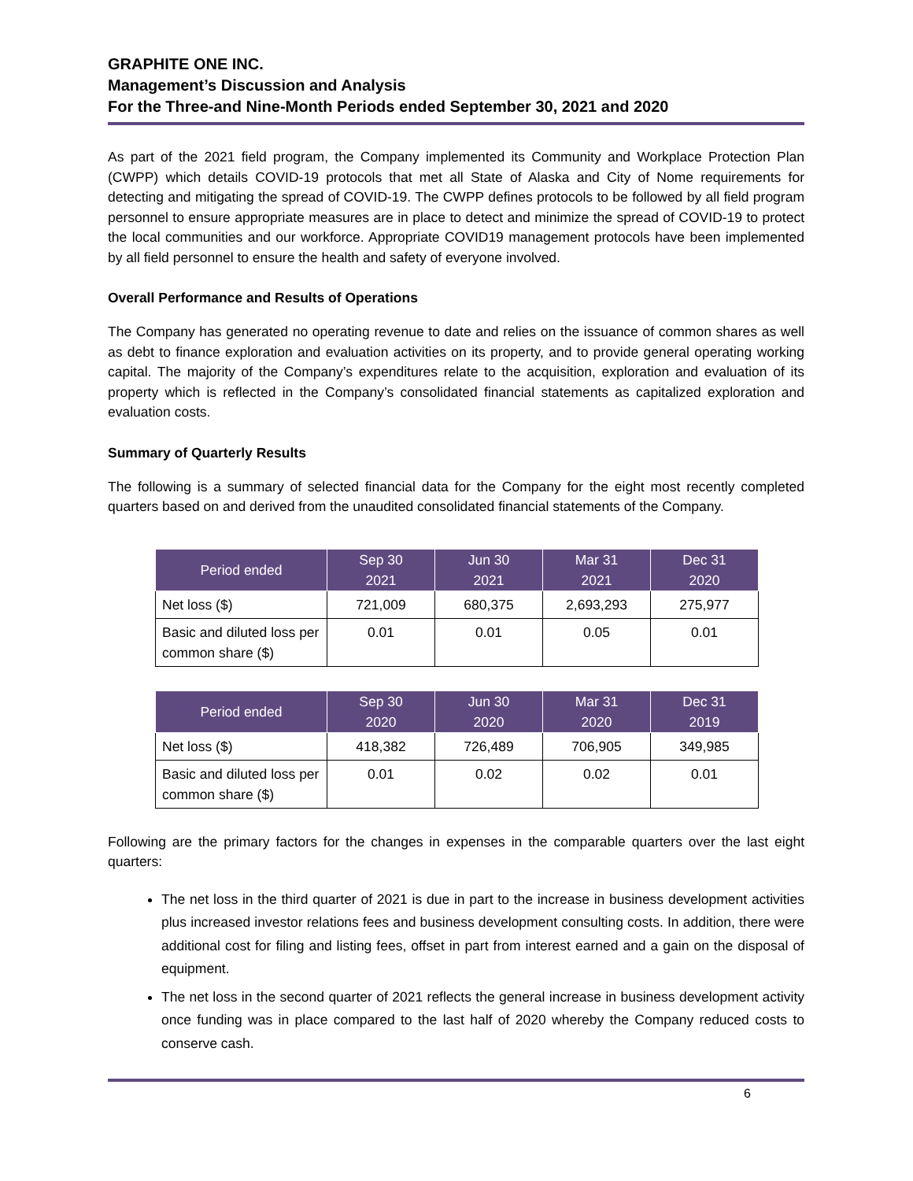GRAPHITE ONE INC.
Management’s Discussion and Analysis
For the Three-and Nine-Month Periods ended September 30, 2021 and 2020
As part of the 2021 field program, the Company implemented its Community and Workplace Protection Plan (CWPP) which details COVID-19 protocols that met all State of Alaska and City of Nome requirements for detecting and mitigating the spread of COVID-19. The CWPP defines protocols to be followed by all field program personnel to ensure appropriate measures are in place to detect and minimize the spread of COVID-19 to protect the local communities and our workforce. Appropriate COVID19 management protocols have been implemented by all field personnel to ensure the health and safety of everyone involved.
Overall Performance and Results of Operations
The Company has generated no operating revenue to date and relies on the issuance of common shares as well as debt to finance exploration and evaluation activities on its property, and to provide general operating working capital. The majority of the Company’s expenditures relate to the acquisition, exploration and evaluation of its property which is reflected in the Company’s consolidated financial statements as capitalized exploration and evaluation costs.
Summary of Quarterly Results
The following is a summary of selected financial data for the Company for the eight most recently completed quarters based on and derived from the unaudited consolidated financial statements of the Company.
| Period ended | Sep 30 2021 | Jun 30 2021 | Mar 31 2021 | Dec 31 2020 |
| --- | --- | --- | --- | --- |
| Net loss ($) | 721,009 | 680,375 | 2,693,293 | 275,977 |
| Basic and diluted loss per common share ($) | 0.01 | 0.01 | 0.05 | 0.01 |
| Period ended | Sep 30 2020 | Jun 30 2020 | Mar 31 2020 | Dec 31 2019 |
| --- | --- | --- | --- | --- |
| Net loss ($) | 418,382 | 726,489 | 706,905 | 349,985 |
| Basic and diluted loss per common share ($) | 0.01 | 0.02 | 0.02 | 0.01 |
Following are the primary factors for the changes in expenses in the comparable quarters over the last eight quarters:
The net loss in the third quarter of 2021 is due in part to the increase in business development activities plus increased investor relations fees and business development consulting costs. In addition, there were additional cost for filing and listing fees, offset in part from interest earned and a gain on the disposal of equipment.
The net loss in the second quarter of 2021 reflects the general increase in business development activity once funding was in place compared to the last half of 2020 whereby the Company reduced costs to conserve cash.
6